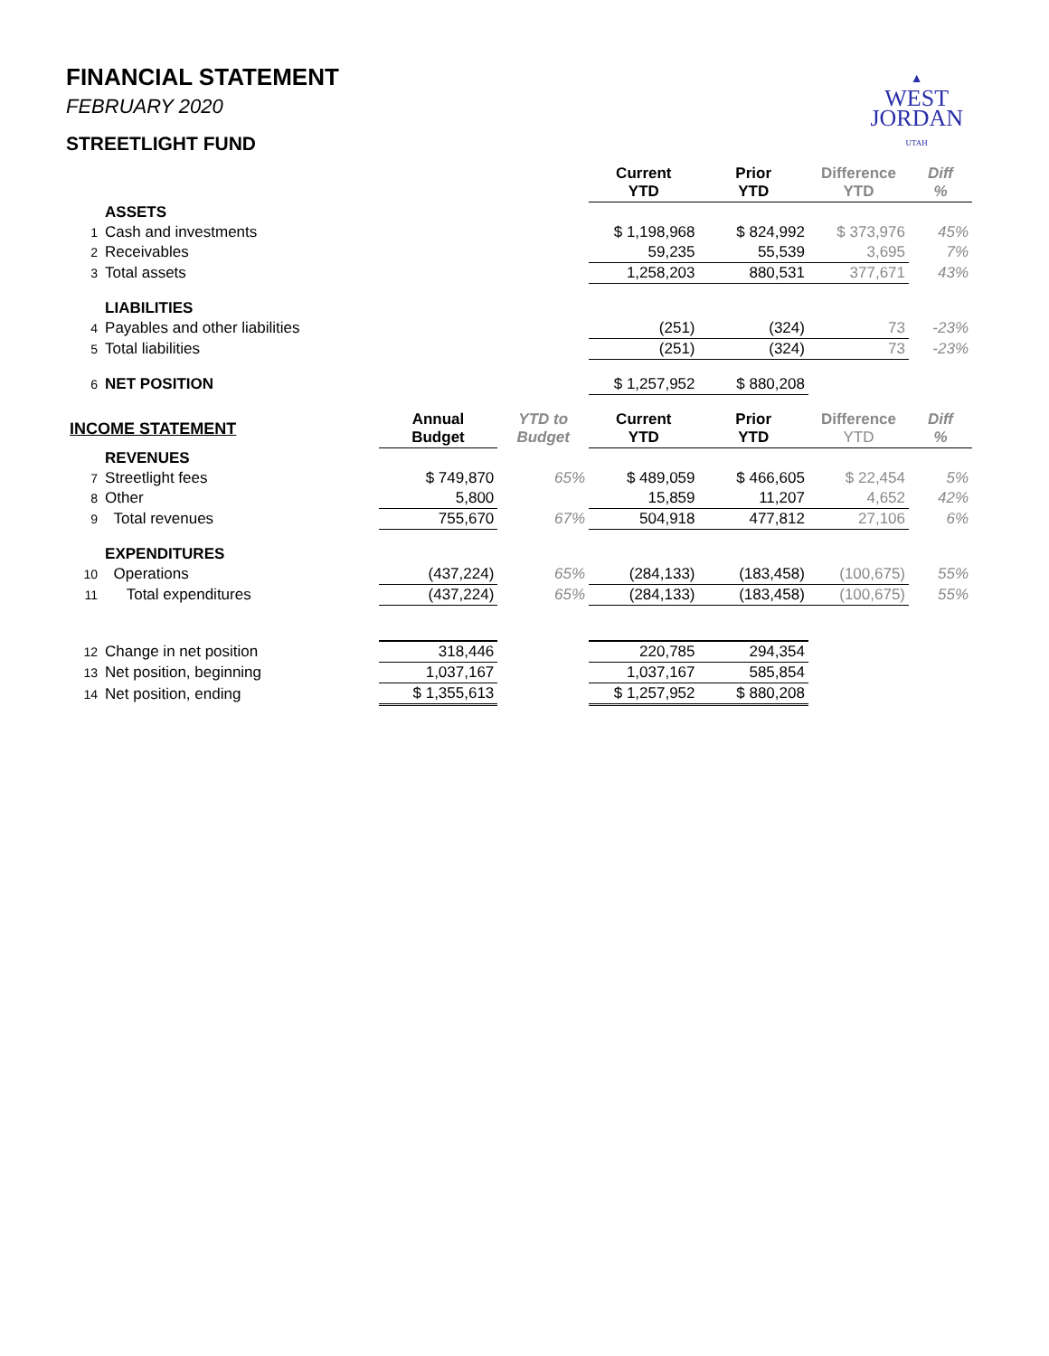FINANCIAL STATEMENT
FEBRUARY 2020
STREETLIGHT FUND
▲
WEST
JORDAN
UTAH
| | | | | Current YTD | Prior YTD | Difference YTD | Diff % |
| | ASSETS | | | | | | |
| 1 | Cash and investments | | | $ 1,198,968 | $ 824,992 | $ 373,976 | 45% |
| 2 | Receivables | | | 59,235 | 55,539 | 3,695 | 7% |
| 3 | Total assets | | | 1,258,203 | 880,531 | 377,671 | 43% |
| | LIABILITIES | | | | | | |
| 4 | Payables and other liabilities | | | (251) | (324) | 73 | -23% |
| 5 | Total liabilities | | | (251) | (324) | 73 | -23% |
| 6 | NET POSITION | | | $ 1,257,952 | $ 880,208 | | |
| INCOME STATEMENT | | Annual Budget | YTD to Budget | Current YTD | Prior YTD | Difference YTD | Diff % |
| | REVENUES | | | | | | |
| 7 | Streetlight fees | $ 749,870 | 65% | $ 489,059 | $ 466,605 | $ 22,454 | 5% |
| 8 | Other | 5,800 | | 15,859 | 11,207 | 4,652 | 42% |
| 9 | Total revenues | 755,670 | 67% | 504,918 | 477,812 | 27,106 | 6% |
| | EXPENDITURES | | | | | | |
| 10 | Operations | (437,224) | 65% | (284,133) | (183,458) | (100,675) | 55% |
| 11 | Total expenditures | (437,224) | 65% | (284,133) | (183,458) | (100,675) | 55% |
| 12 | Change in net position | 318,446 | | 220,785 | 294,354 | | |
| 13 | Net position, beginning | 1,037,167 | | 1,037,167 | 585,854 | | |
| 14 | Net position, ending | $ 1,355,613 | | $ 1,257,952 | $ 880,208 | | |